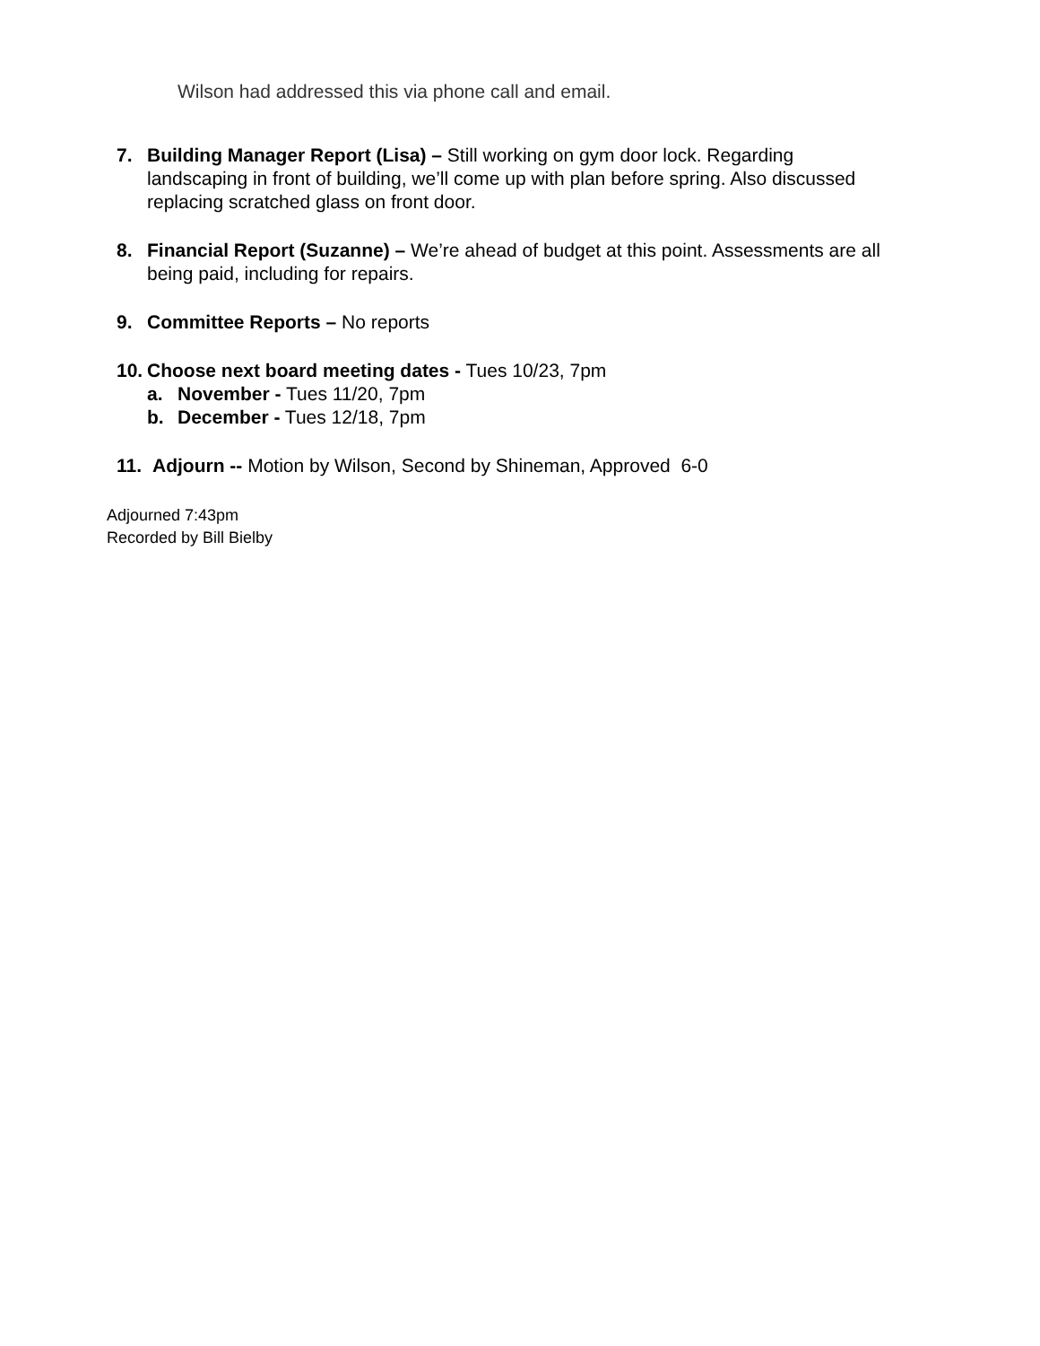Wilson had addressed this via phone call and email.
7. Building Manager Report (Lisa) – Still working on gym door lock. Regarding landscaping in front of building, we’ll come up with plan before spring. Also discussed replacing scratched glass on front door.
8. Financial Report (Suzanne) – We’re ahead of budget at this point. Assessments are all being paid, including for repairs.
9. Committee Reports – No reports
10. Choose next board meeting dates - Tues 10/23, 7pm
a. November - Tues 11/20, 7pm
b. December - Tues 12/18, 7pm
11. Adjourn -- Motion by Wilson, Second by Shineman, Approved 6-0
Adjourned 7:43pm
Recorded by Bill Bielby